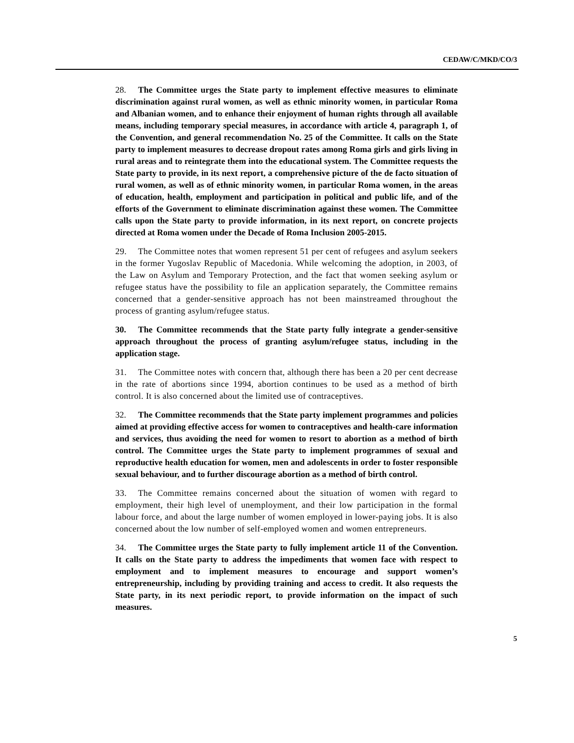CEDAW/C/MKD/CO/3
28. The Committee urges the State party to implement effective measures to eliminate discrimination against rural women, as well as ethnic minority women, in particular Roma and Albanian women, and to enhance their enjoyment of human rights through all available means, including temporary special measures, in accordance with article 4, paragraph 1, of the Convention, and general recommendation No. 25 of the Committee. It calls on the State party to implement measures to decrease dropout rates among Roma girls and girls living in rural areas and to reintegrate them into the educational system. The Committee requests the State party to provide, in its next report, a comprehensive picture of the de facto situation of rural women, as well as of ethnic minority women, in particular Roma women, in the areas of education, health, employment and participation in political and public life, and of the efforts of the Government to eliminate discrimination against these women. The Committee calls upon the State party to provide information, in its next report, on concrete projects directed at Roma women under the Decade of Roma Inclusion 2005-2015.
29. The Committee notes that women represent 51 per cent of refugees and asylum seekers in the former Yugoslav Republic of Macedonia. While welcoming the adoption, in 2003, of the Law on Asylum and Temporary Protection, and the fact that women seeking asylum or refugee status have the possibility to file an application separately, the Committee remains concerned that a gender-sensitive approach has not been mainstreamed throughout the process of granting asylum/refugee status.
30. The Committee recommends that the State party fully integrate a gender-sensitive approach throughout the process of granting asylum/refugee status, including in the application stage.
31. The Committee notes with concern that, although there has been a 20 per cent decrease in the rate of abortions since 1994, abortion continues to be used as a method of birth control. It is also concerned about the limited use of contraceptives.
32. The Committee recommends that the State party implement programmes and policies aimed at providing effective access for women to contraceptives and health-care information and services, thus avoiding the need for women to resort to abortion as a method of birth control. The Committee urges the State party to implement programmes of sexual and reproductive health education for women, men and adolescents in order to foster responsible sexual behaviour, and to further discourage abortion as a method of birth control.
33. The Committee remains concerned about the situation of women with regard to employment, their high level of unemployment, and their low participation in the formal labour force, and about the large number of women employed in lower-paying jobs. It is also concerned about the low number of self-employed women and women entrepreneurs.
34. The Committee urges the State party to fully implement article 11 of the Convention. It calls on the State party to address the impediments that women face with respect to employment and to implement measures to encourage and support women’s entrepreneurship, including by providing training and access to credit. It also requests the State party, in its next periodic report, to provide information on the impact of such measures.
5